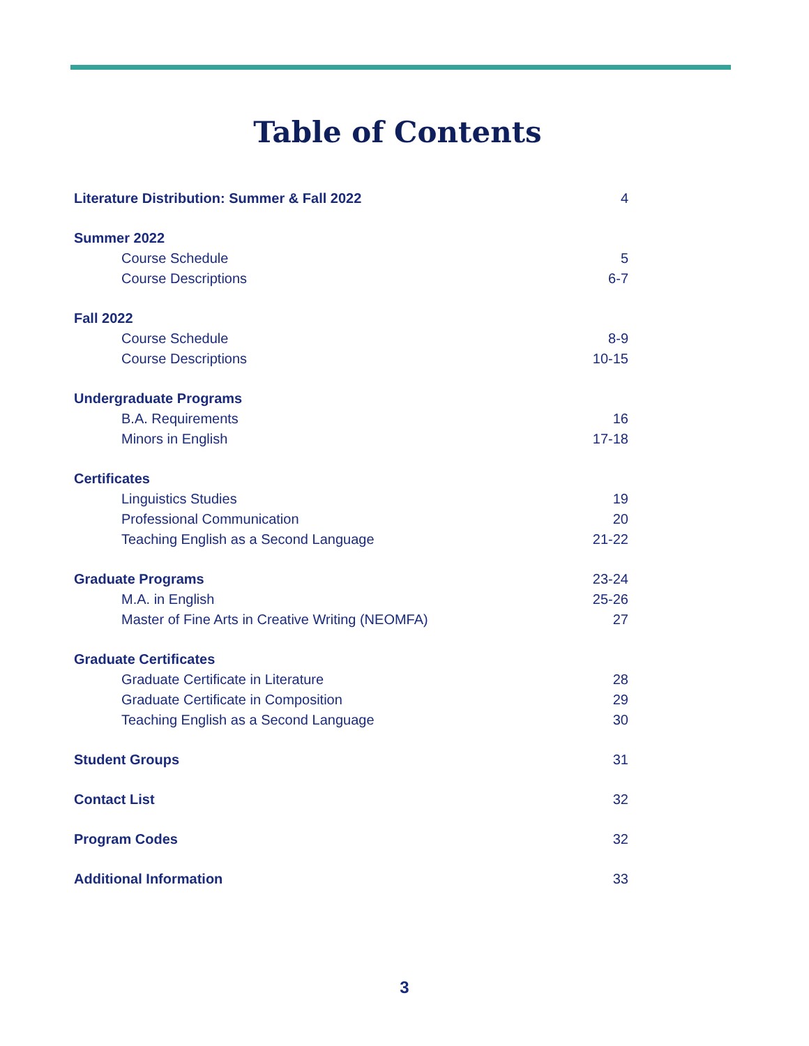Table of Contents
Literature Distribution: Summer & Fall 2022 4
Summer 2022
Course Schedule 5
Course Descriptions 6-7
Fall 2022
Course Schedule 8-9
Course Descriptions 10-15
Undergraduate Programs
B.A. Requirements 16
Minors in English 17-18
Certificates
Linguistics Studies 19
Professional Communication 20
Teaching English as a Second Language 21-22
Graduate Programs 23-24
M.A. in English 25-26
Master of Fine Arts in Creative Writing (NEOMFA) 27
Graduate Certificates
Graduate Certificate in Literature 28
Graduate Certificate in Composition 29
Teaching English as a Second Language 30
Student Groups 31
Contact List 32
Program Codes 32
Additional Information 33
3